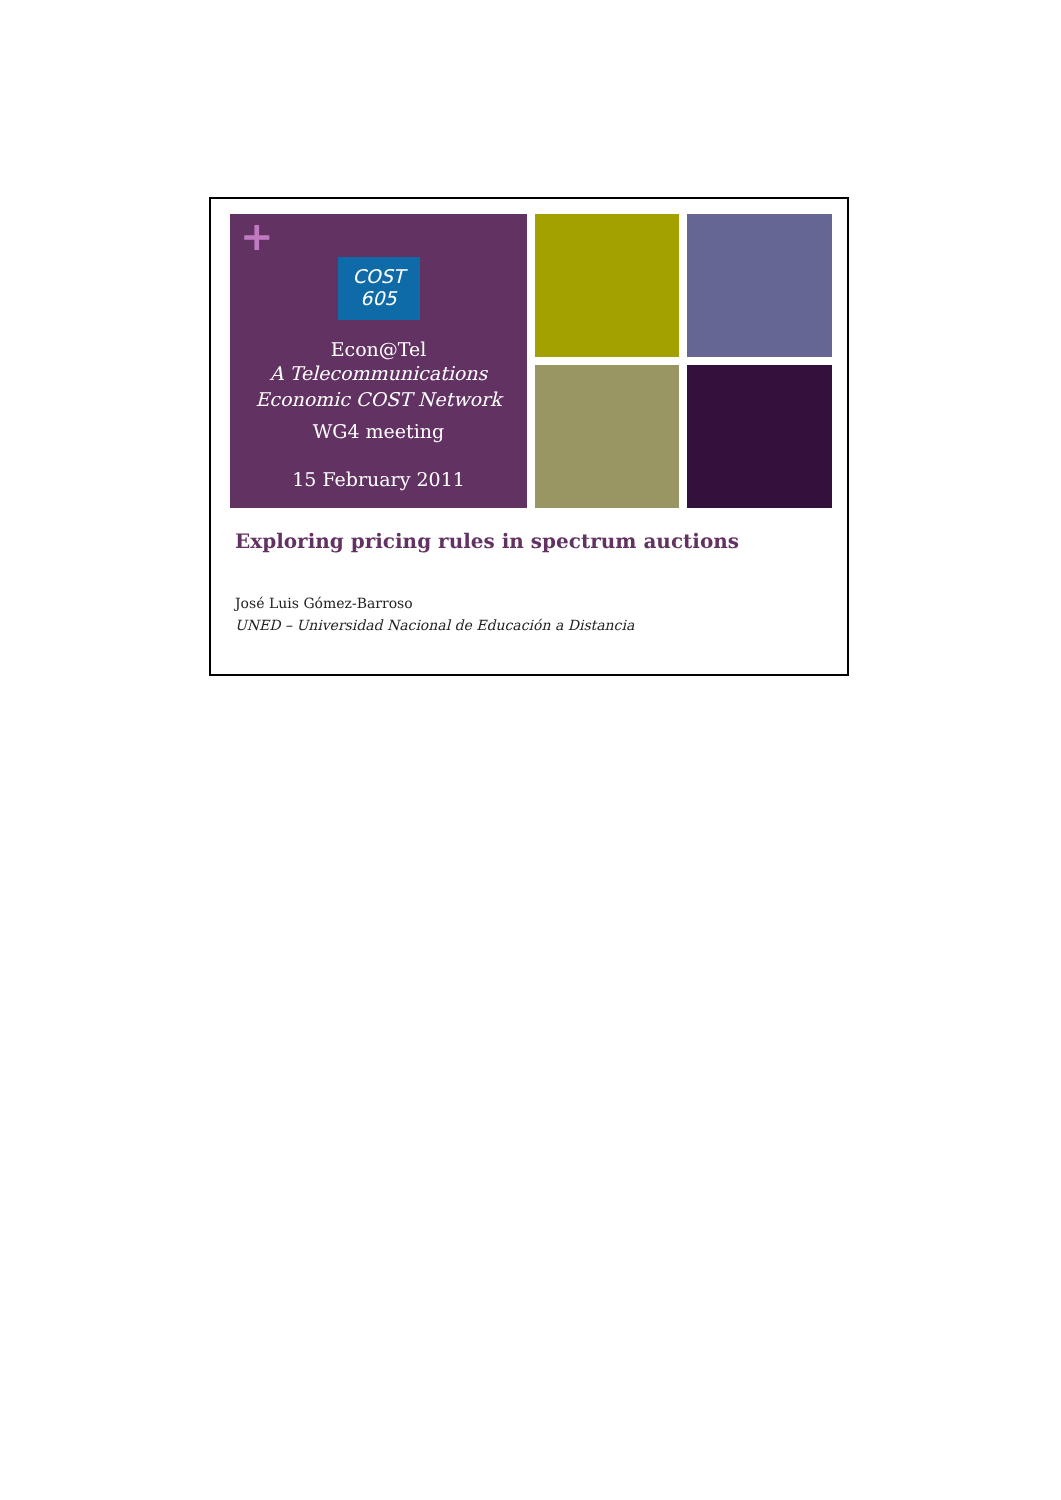+
COST
605
Econ@Tel
A Telecommunications
Economic COST Network
WG4 meeting
15 February 2011
Exploring pricing rules in spectrum auctions
José Luis Gómez-Barroso
UNED – Universidad Nacional de Educación a Distancia